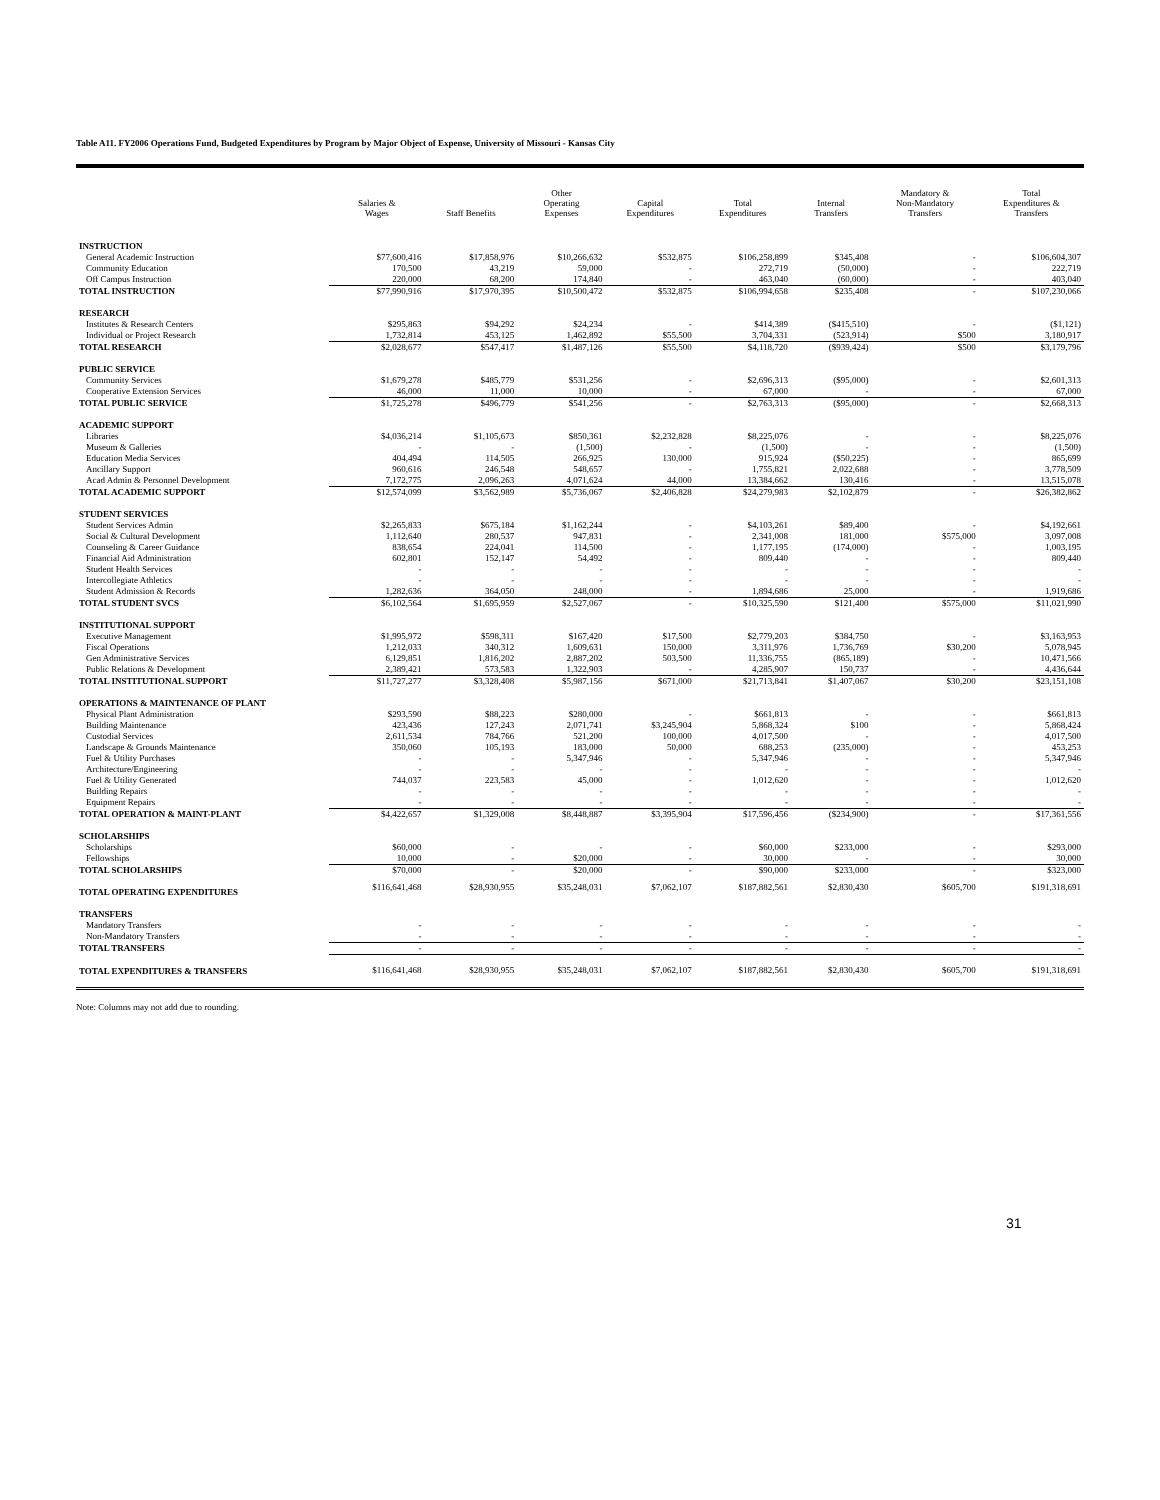Table A11. FY2006 Operations Fund, Budgeted Expenditures by Program by Major Object of Expense, University of Missouri - Kansas City
| | Salaries & Wages | Staff Benefits | Other Operating Expenses | Capital Expenditures | Total Expenditures | Internal Transfers | Mandatory & Non-Mandatory Transfers | Total Expenditures & Transfers |
| --- | --- | --- | --- | --- | --- | --- | --- | --- |
| INSTRUCTION | | | | | | | | |
| General Academic Instruction | $77,600,416 | $17,858,976 | $10,266,632 | $532,875 | $106,258,899 | $345,408 | - | $106,604,307 |
| Community Education | 170,500 | 43,219 | 59,000 | - | 272,719 | (50,000) | - | 222,719 |
| Off Campus Instruction | 220,000 | 68,200 | 174,840 | - | 463,040 | (60,000) | - | 403,040 |
| TOTAL INSTRUCTION | $77,990,916 | $17,970,395 | $10,500,472 | $532,875 | $106,994,658 | $235,408 | - | $107,230,066 |
| RESEARCH | | | | | | | | |
| Institutes & Research Centers | $295,863 | $94,292 | $24,234 | - | $414,389 | ($415,510) | - | ($1,121) |
| Individual or Project Research | 1,732,814 | 453,125 | 1,462,892 | $55,500 | 3,704,331 | (523,914) | $500 | 3,180,917 |
| TOTAL RESEARCH | $2,028,677 | $547,417 | $1,487,126 | $55,500 | $4,118,720 | ($939,424) | $500 | $3,179,796 |
| PUBLIC SERVICE | | | | | | | | |
| Community Services | $1,679,278 | $485,779 | $531,256 | - | $2,696,313 | ($95,000) | - | $2,601,313 |
| Cooperative Extension Services | 46,000 | 11,000 | 10,000 | - | 67,000 | - | - | 67,000 |
| TOTAL PUBLIC SERVICE | $1,725,278 | $496,779 | $541,256 | - | $2,763,313 | ($95,000) | - | $2,668,313 |
| ACADEMIC SUPPORT | | | | | | | | |
| Libraries | $4,036,214 | $1,105,673 | $850,361 | $2,232,828 | $8,225,076 | - | - | $8,225,076 |
| Museum & Galleries | - | - | (1,500) | - | (1,500) | - | - | (1,500) |
| Education Media Services | 404,494 | 114,505 | 266,925 | 130,000 | 915,924 | ($50,225) | - | 865,699 |
| Ancillary Support | 960,616 | 246,548 | 548,657 | - | 1,755,821 | 2,022,688 | - | 3,778,509 |
| Acad Admin & Personnel Development | 7,172,775 | 2,096,263 | 4,071,624 | 44,000 | 13,384,662 | 130,416 | - | 13,515,078 |
| TOTAL ACADEMIC SUPPORT | $12,574,099 | $3,562,989 | $5,736,067 | $2,406,828 | $24,279,983 | $2,102,879 | - | $26,382,862 |
| STUDENT SERVICES | | | | | | | | |
| Student Services Admin | $2,265,833 | $675,184 | $1,162,244 | - | $4,103,261 | $89,400 | - | $4,192,661 |
| Social & Cultural Development | 1,112,640 | 280,537 | 947,831 | - | 2,341,008 | 181,000 | $575,000 | 3,097,008 |
| Counseling & Career Guidance | 838,654 | 224,041 | 114,500 | - | 1,177,195 | (174,000) | - | 1,003,195 |
| Financial Aid Administration | 602,801 | 152,147 | 54,492 | - | 809,440 | - | - | 809,440 |
| Student Health Services | - | - | - | - | - | - | - | - |
| Intercollegiate Athletics | - | - | - | - | - | - | - | - |
| Student Admission & Records | 1,282,636 | 364,050 | 248,000 | - | 1,894,686 | 25,000 | - | 1,919,686 |
| TOTAL STUDENT SVCS | $6,102,564 | $1,695,959 | $2,527,067 | - | $10,325,590 | $121,400 | $575,000 | $11,021,990 |
| INSTITUTIONAL SUPPORT | | | | | | | | |
| Executive Management | $1,995,972 | $598,311 | $167,420 | $17,500 | $2,779,203 | $384,750 | - | $3,163,953 |
| Fiscal Operations | 1,212,033 | 340,312 | 1,609,631 | 150,000 | 3,311,976 | 1,736,769 | $30,200 | 5,078,945 |
| Gen Administrative Services | 6,129,851 | 1,816,202 | 2,887,202 | 503,500 | 11,336,755 | (865,189) | - | 10,471,566 |
| Public Relations & Development | 2,389,421 | 573,583 | 1,322,903 | - | 4,285,907 | 150,737 | - | 4,436,644 |
| TOTAL INSTITUTIONAL SUPPORT | $11,727,277 | $3,328,408 | $5,987,156 | $671,000 | $21,713,841 | $1,407,067 | $30,200 | $23,151,108 |
| OPERATIONS & MAINTENANCE OF PLANT | | | | | | | | |
| Physical Plant Administration | $293,590 | $88,223 | $280,000 | - | $661,813 | - | - | $661,813 |
| Building Maintenance | 423,436 | 127,243 | 2,071,741 | $3,245,904 | 5,868,324 | $100 | - | 5,868,424 |
| Custodial Services | 2,611,534 | 784,766 | 521,200 | 100,000 | 4,017,500 | - | - | 4,017,500 |
| Landscape & Grounds Maintenance | 350,060 | 105,193 | 183,000 | 50,000 | 688,253 | (235,000) | - | 453,253 |
| Fuel & Utility Purchases | - | - | 5,347,946 | - | 5,347,946 | - | - | 5,347,946 |
| Architecture/Engineering | - | - | - | - | - | - | - | - |
| Fuel & Utility Generated | 744,037 | 223,583 | 45,000 | - | 1,012,620 | - | - | 1,012,620 |
| Building Repairs | - | - | - | - | - | - | - | - |
| Equipment Repairs | - | - | - | - | - | - | - | - |
| TOTAL OPERATION & MAINT-PLANT | $4,422,657 | $1,329,008 | $8,448,887 | $3,395,904 | $17,596,456 | ($234,900) | - | $17,361,556 |
| SCHOLARSHIPS | | | | | | | | |
| Scholarships | $60,000 | - | - | - | $60,000 | $233,000 | - | $293,000 |
| Fellowships | 10,000 | - | $20,000 | - | 30,000 | - | - | 30,000 |
| TOTAL SCHOLARSHIPS | $70,000 | - | $20,000 | - | $90,000 | $233,000 | - | $323,000 |
| TOTAL OPERATING EXPENDITURES | $116,641,468 | $28,930,955 | $35,248,031 | $7,062,107 | $187,882,561 | $2,830,430 | $605,700 | $191,318,691 |
| TRANSFERS | | | | | | | | |
| Mandatory Transfers | - | - | - | - | - | - | - | - |
| Non-Mandatory Transfers | - | - | - | - | - | - | - | - |
| TOTAL TRANSFERS | - | - | - | - | - | - | - | - |
| TOTAL EXPENDITURES & TRANSFERS | $116,641,468 | $28,930,955 | $35,248,031 | $7,062,107 | $187,882,561 | $2,830,430 | $605,700 | $191,318,691 |
Note: Columns may not add due to rounding.
31